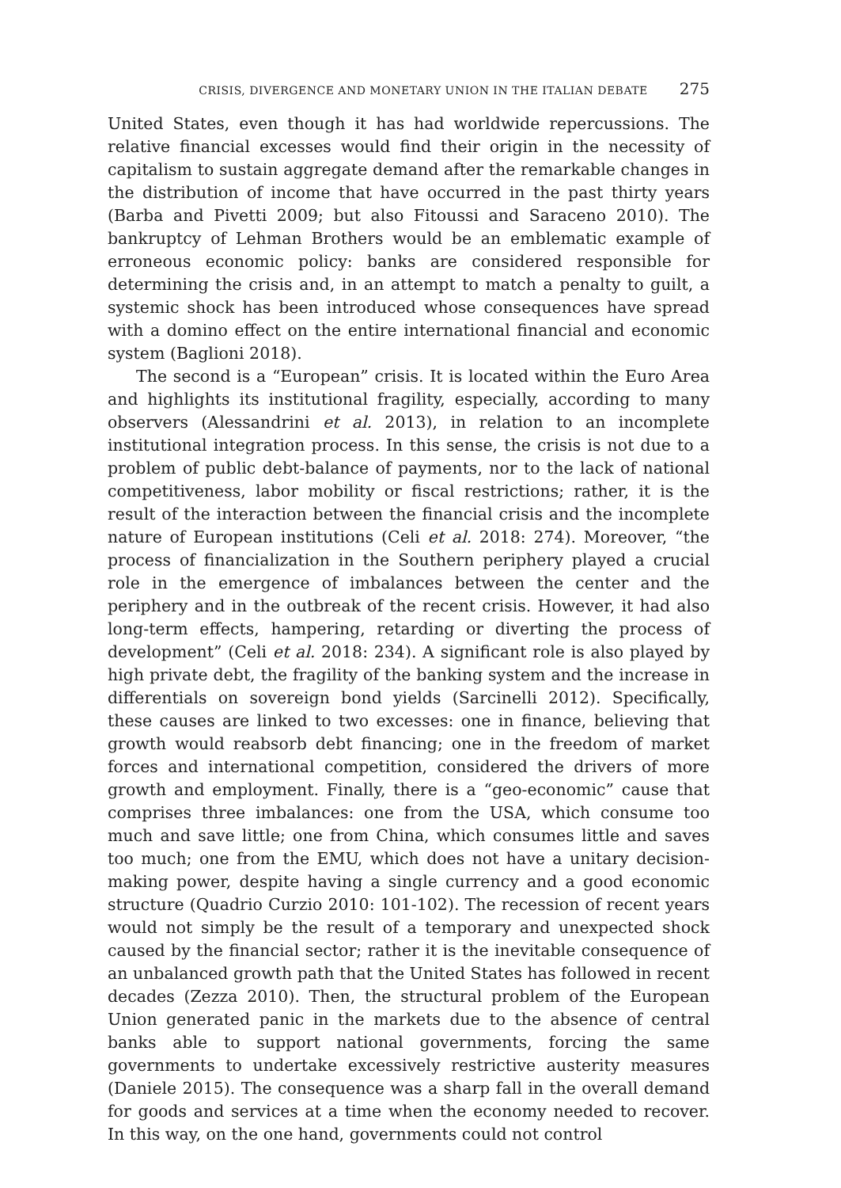CRISIS, DIVERGENCE AND MONETARY UNION IN THE ITALIAN DEBATE 275
United States, even though it has had worldwide repercussions. The relative financial excesses would find their origin in the necessity of capitalism to sustain aggregate demand after the remarkable changes in the distribution of income that have occurred in the past thirty years (Barba and Pivetti 2009; but also Fitoussi and Saraceno 2010). The bankruptcy of Lehman Brothers would be an emblematic example of erroneous economic policy: banks are considered responsible for determining the crisis and, in an attempt to match a penalty to guilt, a systemic shock has been introduced whose consequences have spread with a domino effect on the entire international financial and economic system (Baglioni 2018).
The second is a “European” crisis. It is located within the Euro Area and highlights its institutional fragility, especially, according to many observers (Alessandrini et al. 2013), in relation to an incomplete institutional integration process. In this sense, the crisis is not due to a problem of public debt-balance of payments, nor to the lack of national competitiveness, labor mobility or fiscal restrictions; rather, it is the result of the interaction between the financial crisis and the incomplete nature of European institutions (Celi et al. 2018: 274). Moreover, “the process of financialization in the Southern periphery played a crucial role in the emergence of imbalances between the center and the periphery and in the outbreak of the recent crisis. However, it had also long-term effects, hampering, retarding or diverting the process of development” (Celi et al. 2018: 234). A significant role is also played by high private debt, the fragility of the banking system and the increase in differentials on sovereign bond yields (Sarcinelli 2012). Specifically, these causes are linked to two excesses: one in finance, believing that growth would reabsorb debt financing; one in the freedom of market forces and international competition, considered the drivers of more growth and employment. Finally, there is a “geo-economic” cause that comprises three imbalances: one from the USA, which consume too much and save little; one from China, which consumes little and saves too much; one from the EMU, which does not have a unitary decision-making power, despite having a single currency and a good economic structure (Quadrio Curzio 2010: 101-102). The recession of recent years would not simply be the result of a temporary and unexpected shock caused by the financial sector; rather it is the inevitable consequence of an unbalanced growth path that the United States has followed in recent decades (Zezza 2010). Then, the structural problem of the European Union generated panic in the markets due to the absence of central banks able to support national governments, forcing the same governments to undertake excessively restrictive austerity measures (Daniele 2015). The consequence was a sharp fall in the overall demand for goods and services at a time when the economy needed to recover. In this way, on the one hand, governments could not control